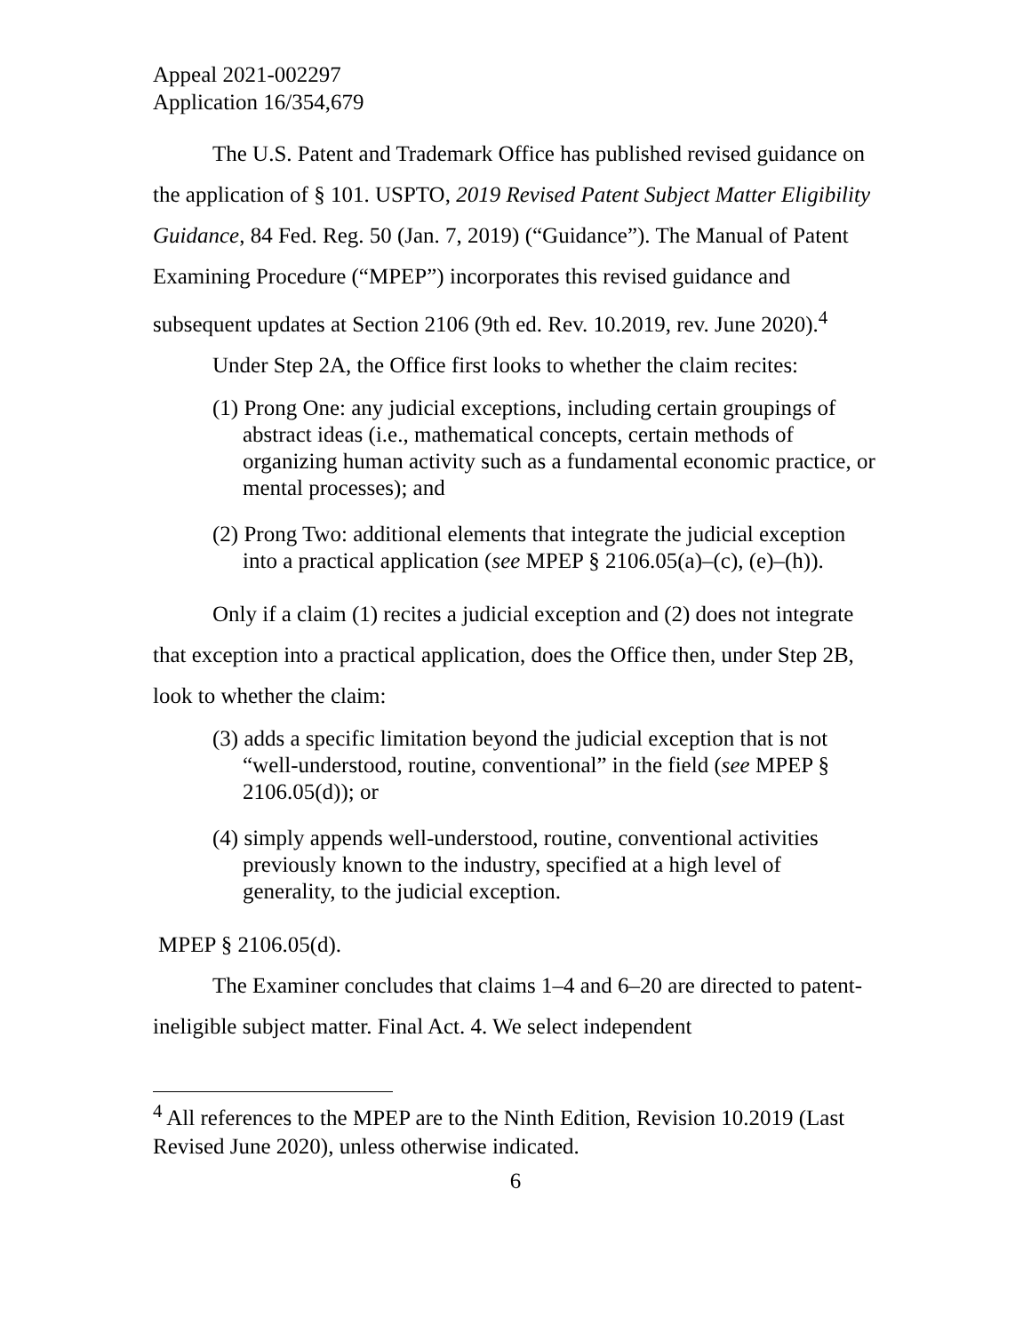Appeal 2021-002297
Application 16/354,679
The U.S. Patent and Trademark Office has published revised guidance on the application of § 101. USPTO, 2019 Revised Patent Subject Matter Eligibility Guidance, 84 Fed. Reg. 50 (Jan. 7, 2019) (“Guidance”). The Manual of Patent Examining Procedure (“MPEP”) incorporates this revised guidance and subsequent updates at Section 2106 (9th ed. Rev. 10.2019, rev. June 2020).<sup>4</sup>
Under Step 2A, the Office first looks to whether the claim recites:
(1) Prong One: any judicial exceptions, including certain groupings of abstract ideas (i.e., mathematical concepts, certain methods of organizing human activity such as a fundamental economic practice, or mental processes); and
(2) Prong Two: additional elements that integrate the judicial exception into a practical application (see MPEP § 2106.05(a)–(c), (e)–(h)).
Only if a claim (1) recites a judicial exception and (2) does not integrate that exception into a practical application, does the Office then, under Step 2B, look to whether the claim:
(3) adds a specific limitation beyond the judicial exception that is not “well-understood, routine, conventional” in the field (see MPEP § 2106.05(d)); or
(4) simply appends well-understood, routine, conventional activities previously known to the industry, specified at a high level of generality, to the judicial exception.
MPEP § 2106.05(d).
The Examiner concludes that claims 1–4 and 6–20 are directed to patent-ineligible subject matter. Final Act. 4. We select independent
<sup>4</sup> All references to the MPEP are to the Ninth Edition, Revision 10.2019 (Last Revised June 2020), unless otherwise indicated.
6